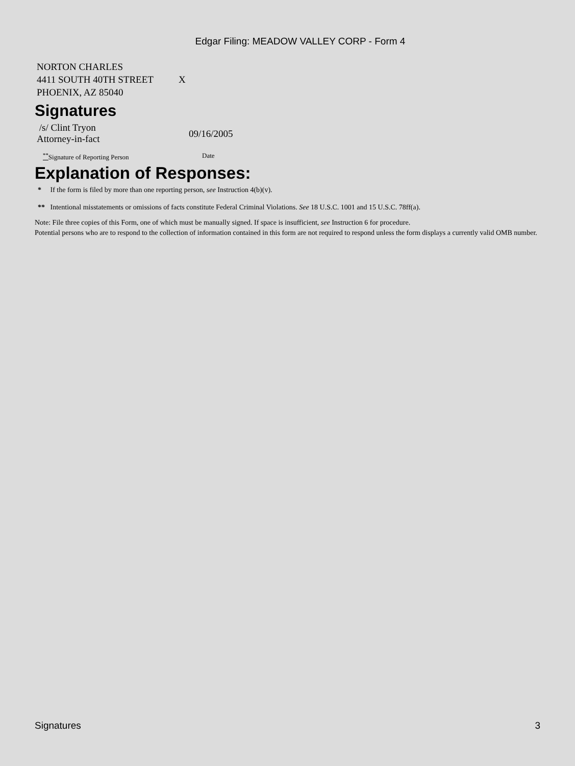Edgar Filing: MEADOW VALLEY CORP - Form 4
| NORTON CHARLES 4411 SOUTH 40TH STREET PHOENIX, AZ 85040 | X |
Signatures
| /s/ Clint Tryon Attorney-in-fact | 09/16/2005 |
| <sup>**</sup> Signature of Reporting Person | Date |
Explanation of Responses:
* If the form is filed by more than one reporting person, see Instruction 4(b)(v).
** Intentional misstatements or omissions of facts constitute Federal Criminal Violations. See 18 U.S.C. 1001 and 15 U.S.C. 78ff(a).
Note: File three copies of this Form, one of which must be manually signed. If space is insufficient, see Instruction 6 for procedure.
Potential persons who are to respond to the collection of information contained in this form are not required to respond unless the form displays a currently valid OMB number.
Signatures 3